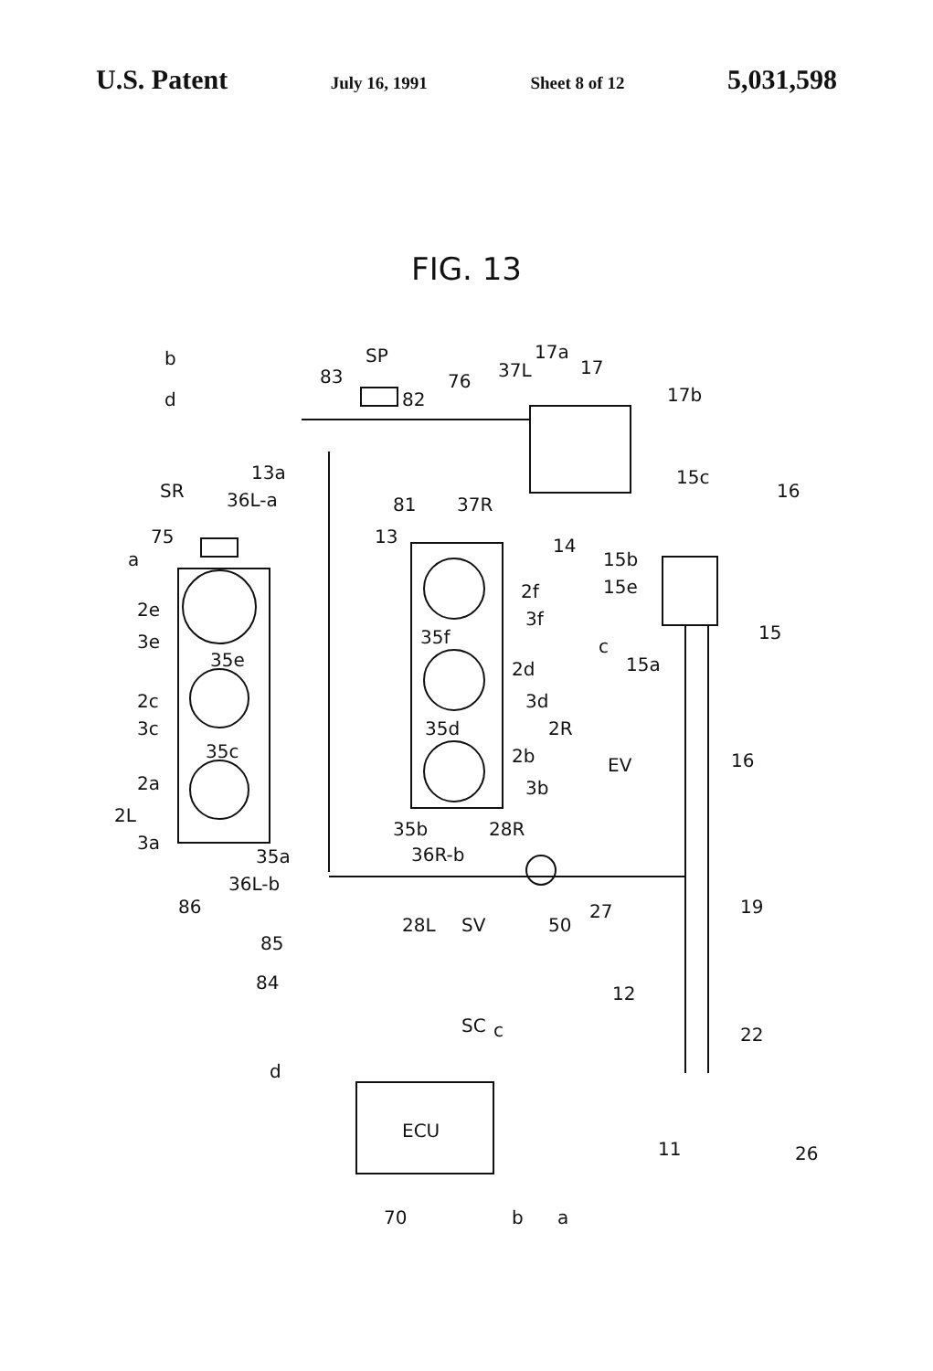U.S. Patent July 16, 1991 Sheet 8 of 12 5,031,598
FIG. 13
SP
17a
17
83
76
37L
82
17b
b
d
13a
SR
36L-a
81
37R
15c
16
75
13
14
15b
a
2f
2e
15e
3f
3e
35f
c
15
35e
15a
2d
2c
3d
3c
2R
35d
35c
2b
EV
16
2a
3b
2L
3a
35b
28R
35a
36R-b
36L-b
86
27
19
28L
SV
50
85
84
12
SC
c
22
d
ECU
11
26
70
b
a